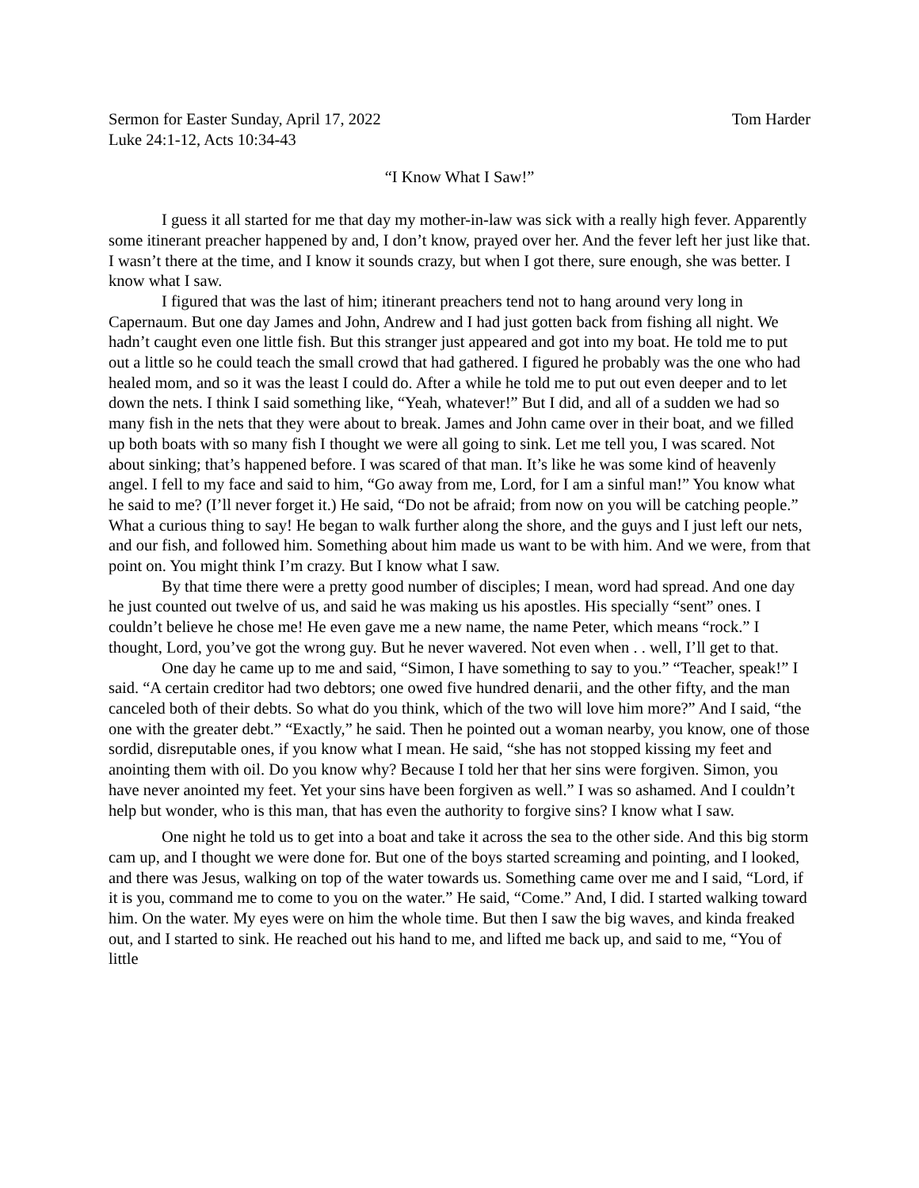Sermon for Easter Sunday, April 17, 2022 Tom Harder
Luke 24:1-12, Acts 10:34-43
“I Know What I Saw!”
I guess it all started for me that day my mother-in-law was sick with a really high fever. Apparently some itinerant preacher happened by and, I don’t know, prayed over her. And the fever left her just like that. I wasn’t there at the time, and I know it sounds crazy, but when I got there, sure enough, she was better. I know what I saw.
I figured that was the last of him; itinerant preachers tend not to hang around very long in Capernaum. But one day James and John, Andrew and I had just gotten back from fishing all night. We hadn’t caught even one little fish. But this stranger just appeared and got into my boat. He told me to put out a little so he could teach the small crowd that had gathered. I figured he probably was the one who had healed mom, and so it was the least I could do. After a while he told me to put out even deeper and to let down the nets. I think I said something like, “Yeah, whatever!” But I did, and all of a sudden we had so many fish in the nets that they were about to break. James and John came over in their boat, and we filled up both boats with so many fish I thought we were all going to sink. Let me tell you, I was scared. Not about sinking; that’s happened before. I was scared of that man. It’s like he was some kind of heavenly angel. I fell to my face and said to him, “Go away from me, Lord, for I am a sinful man!” You know what he said to me? (I’ll never forget it.) He said, “Do not be afraid; from now on you will be catching people.” What a curious thing to say! He began to walk further along the shore, and the guys and I just left our nets, and our fish, and followed him. Something about him made us want to be with him. And we were, from that point on. You might think I’m crazy. But I know what I saw.
By that time there were a pretty good number of disciples; I mean, word had spread. And one day he just counted out twelve of us, and said he was making us his apostles. His specially “sent” ones. I couldn’t believe he chose me! He even gave me a new name, the name Peter, which means “rock.” I thought, Lord, you’ve got the wrong guy. But he never wavered. Not even when . . well, I’ll get to that.
One day he came up to me and said, “Simon, I have something to say to you.” “Teacher, speak!” I said. “A certain creditor had two debtors; one owed five hundred denarii, and the other fifty, and the man canceled both of their debts. So what do you think, which of the two will love him more?” And I said, “the one with the greater debt.” “Exactly,” he said. Then he pointed out a woman nearby, you know, one of those sordid, disreputable ones, if you know what I mean. He said, “she has not stopped kissing my feet and anointing them with oil. Do you know why? Because I told her that her sins were forgiven. Simon, you have never anointed my feet. Yet your sins have been forgiven as well.” I was so ashamed. And I couldn’t help but wonder, who is this man, that has even the authority to forgive sins? I know what I saw.
One night he told us to get into a boat and take it across the sea to the other side. And this big storm cam up, and I thought we were done for. But one of the boys started screaming and pointing, and I looked, and there was Jesus, walking on top of the water towards us. Something came over me and I said, “Lord, if it is you, command me to come to you on the water.” He said, “Come.” And, I did. I started walking toward him. On the water. My eyes were on him the whole time. But then I saw the big waves, and kinda freaked out, and I started to sink. He reached out his hand to me, and lifted me back up, and said to me, “You of little